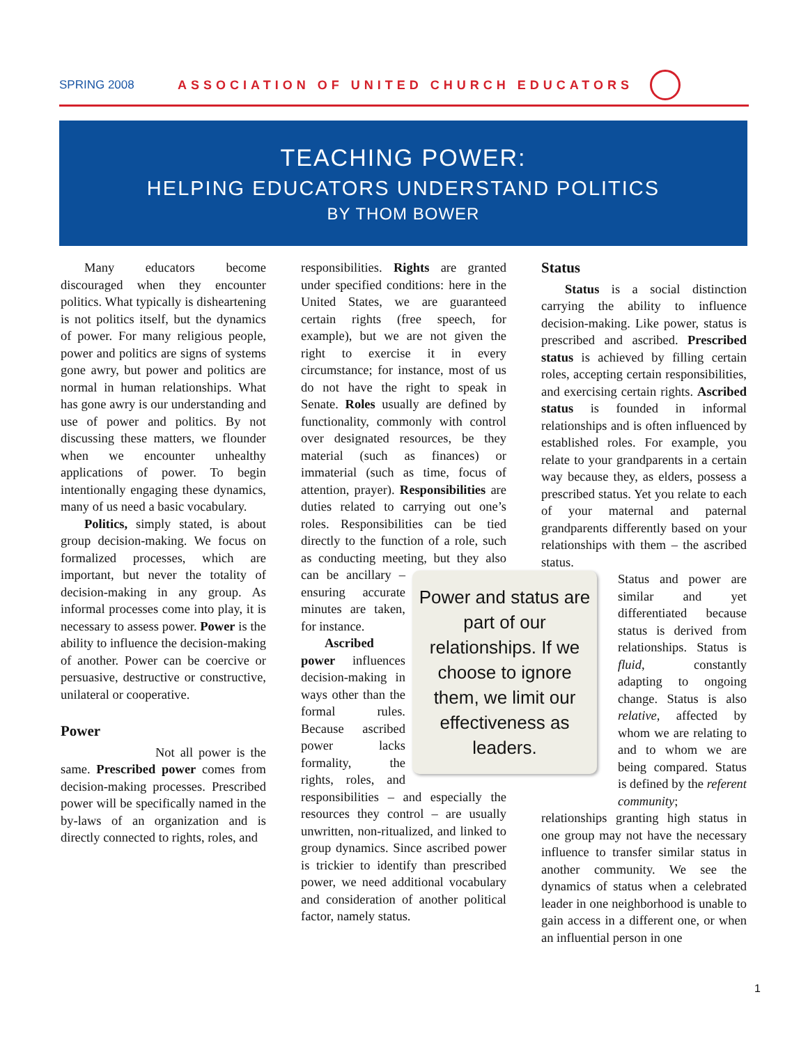SPRING 2008
ASSOCIATION OF UNITED CHURCH EDUCATORS
TEACHING POWER:
HELPING EDUCATORS UNDERSTAND POLITICS
BY THOM BOWER
Many educators become discouraged when they encounter politics. What typically is disheartening is not politics itself, but the dynamics of power. For many religious people, power and politics are signs of systems gone awry, but power and politics are normal in human relationships. What has gone awry is our understanding and use of power and politics. By not discussing these matters, we flounder when we encounter unhealthy applications of power. To begin intentionally engaging these dynamics, many of us need a basic vocabulary.
Politics, simply stated, is about group decision-making. We focus on formalized processes, which are important, but never the totality of decision-making in any group. As informal processes come into play, it is necessary to assess power. Power is the ability to influence the decision-making of another. Power can be coercive or persuasive, destructive or constructive, unilateral or cooperative.
Power
Not all power is the same. Prescribed power comes from decision-making processes. Prescribed power will be specifically named in the by-laws of an organization and is directly connected to rights, roles, and
responsibilities. Rights are granted under specified conditions: here in the United States, we are guaranteed certain rights (free speech, for example), but we are not given the right to exercise it in every circumstance; for instance, most of us do not have the right to speak in Senate. Roles usually are defined by functionality, commonly with control over designated resources, be they material (such as finances) or immaterial (such as time, focus of attention, prayer). Responsibilities are duties related to carrying out one’s roles. Responsibilities can be tied directly to the function of a role, such as conducting meeting, but they also can Power and status are part of our relationships. If we choose to ignore them, we limit our effectiveness as leaders. be ancillary – ensuring accurate minutes are taken, for instance.
Ascribed power influences decision-making in ways other than the formal rules. Because ascribed power lacks formality, the rights, roles, and responsibilities – and especially the resources they control – are usually unwritten, non-ritualized, and linked to group dynamics. Since ascribed power is trickier to identify than prescribed power, we need additional vocabulary and consideration of another political factor, namely status.
Status
Status is a social distinction carrying the ability to influence decision-making. Like power, status is prescribed and ascribed. Prescribed status is achieved by filling certain roles, accepting certain responsibilities, and exercising certain rights. Ascribed status is founded in informal relationships and is often influenced by established roles. For example, you relate to your grandparents in a certain way because they, as elders, possess a prescribed status. Yet you relate to each of your maternal and paternal grandparents differently based on your relationships with them – the ascribed status.
Status and power are similar and yet differentiated because status is derived from relationships. Status is fluid, constantly adapting to ongoing change. Status is also relative, affected by whom we are relating to and to whom we are being compared. Status is defined by the referent community;
relationships granting high status in one group may not have the necessary influence to transfer similar status in another community. We see the dynamics of status when a celebrated leader in one neighborhood is unable to gain access in a different one, or when an influential person in one
1